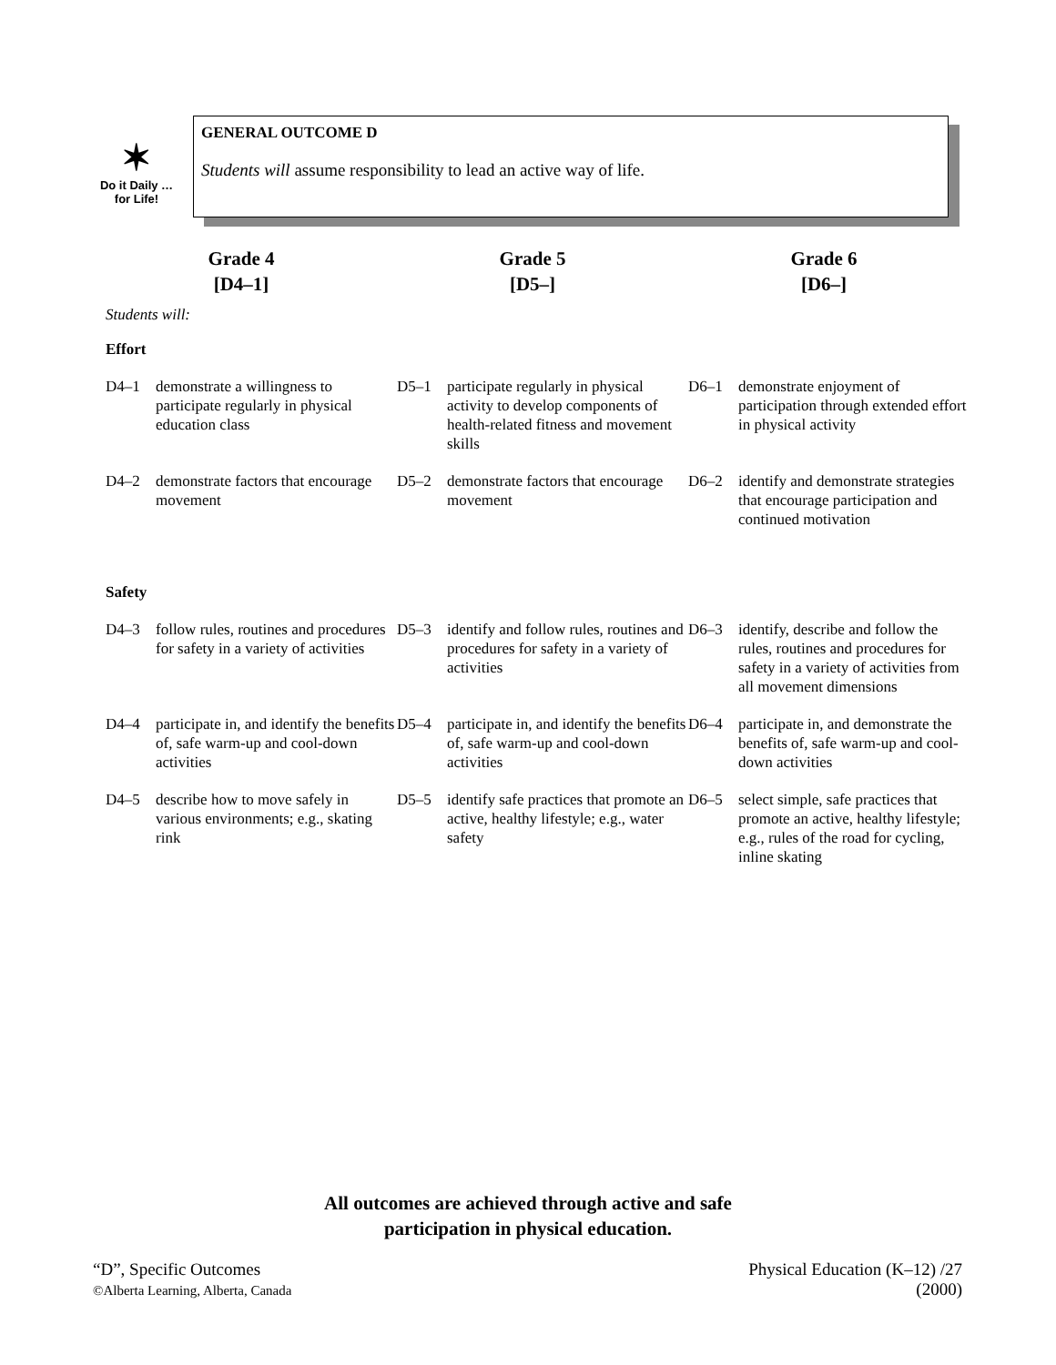✶
Do it Daily …
for Life!
GENERAL OUTCOME D
Students will assume responsibility to lead an active way of life.
Grade 4
[D4–1]
Grade 5
[D5–]
Grade 6
[D6–]
Students will:
Effort
| D4–1 | demonstrate a willingness to participate regularly in physical education class | D5–1 | participate regularly in physical activity to develop components of health-related fitness and movement skills | D6–1 | demonstrate enjoyment of participation through extended effort in physical activity |
| D4–2 | demonstrate factors that encourage movement | D5–2 | demonstrate factors that encourage movement | D6–2 | identify and demonstrate strategies that encourage participation and continued motivation |
Safety
| D4–3 | follow rules, routines and procedures for safety in a variety of activities | D5–3 | identify and follow rules, routines and procedures for safety in a variety of activities | D6–3 | identify, describe and follow the rules, routines and procedures for safety in a variety of activities from all movement dimensions |
| D4–4 | participate in, and identify the benefits of, safe warm-up and cool-down activities | D5–4 | participate in, and identify the benefits of, safe warm-up and cool-down activities | D6–4 | participate in, and demonstrate the benefits of, safe warm-up and cool-down activities |
| D4–5 | describe how to move safely in various environments; e.g., skating rink | D5–5 | identify safe practices that promote an active, healthy lifestyle; e.g., water safety | D6–5 | select simple, safe practices that promote an active, healthy lifestyle; e.g., rules of the road for cycling, inline skating |
All outcomes are achieved through active and safe
participation in physical education.
“D”, Specific Outcomes
©Alberta Learning, Alberta, Canada
Physical Education (K–12) /27
(2000)